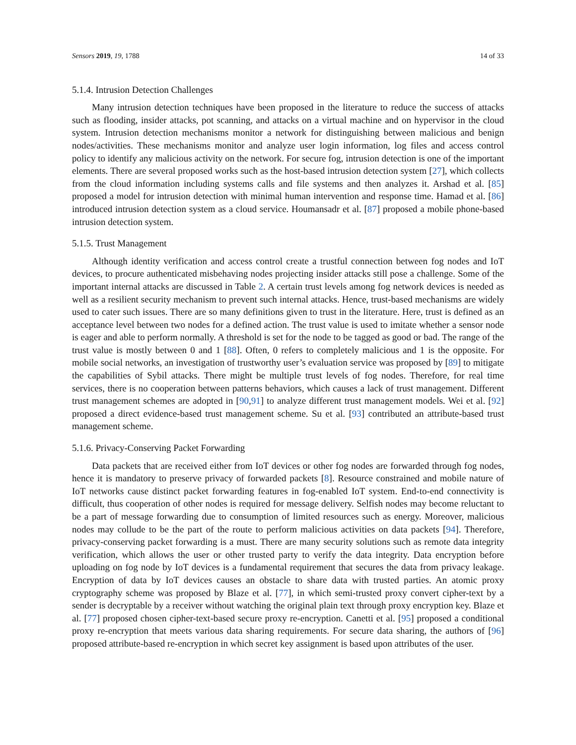Sensors 2019, 19, 1788 14 of 33
5.1.4. Intrusion Detection Challenges
Many intrusion detection techniques have been proposed in the literature to reduce the success of attacks such as flooding, insider attacks, pot scanning, and attacks on a virtual machine and on hypervisor in the cloud system. Intrusion detection mechanisms monitor a network for distinguishing between malicious and benign nodes/activities. These mechanisms monitor and analyze user login information, log files and access control policy to identify any malicious activity on the network. For secure fog, intrusion detection is one of the important elements. There are several proposed works such as the host-based intrusion detection system [27], which collects from the cloud information including systems calls and file systems and then analyzes it. Arshad et al. [85] proposed a model for intrusion detection with minimal human intervention and response time. Hamad et al. [86] introduced intrusion detection system as a cloud service. Houmansadr et al. [87] proposed a mobile phone-based intrusion detection system.
5.1.5. Trust Management
Although identity verification and access control create a trustful connection between fog nodes and IoT devices, to procure authenticated misbehaving nodes projecting insider attacks still pose a challenge. Some of the important internal attacks are discussed in Table 2. A certain trust levels among fog network devices is needed as well as a resilient security mechanism to prevent such internal attacks. Hence, trust-based mechanisms are widely used to cater such issues. There are so many definitions given to trust in the literature. Here, trust is defined as an acceptance level between two nodes for a defined action. The trust value is used to imitate whether a sensor node is eager and able to perform normally. A threshold is set for the node to be tagged as good or bad. The range of the trust value is mostly between 0 and 1 [88]. Often, 0 refers to completely malicious and 1 is the opposite. For mobile social networks, an investigation of trustworthy user’s evaluation service was proposed by [89] to mitigate the capabilities of Sybil attacks. There might be multiple trust levels of fog nodes. Therefore, for real time services, there is no cooperation between patterns behaviors, which causes a lack of trust management. Different trust management schemes are adopted in [90,91] to analyze different trust management models. Wei et al. [92] proposed a direct evidence-based trust management scheme. Su et al. [93] contributed an attribute-based trust management scheme.
5.1.6. Privacy-Conserving Packet Forwarding
Data packets that are received either from IoT devices or other fog nodes are forwarded through fog nodes, hence it is mandatory to preserve privacy of forwarded packets [8]. Resource constrained and mobile nature of IoT networks cause distinct packet forwarding features in fog-enabled IoT system. End-to-end connectivity is difficult, thus cooperation of other nodes is required for message delivery. Selfish nodes may become reluctant to be a part of message forwarding due to consumption of limited resources such as energy. Moreover, malicious nodes may collude to be the part of the route to perform malicious activities on data packets [94]. Therefore, privacy-conserving packet forwarding is a must. There are many security solutions such as remote data integrity verification, which allows the user or other trusted party to verify the data integrity. Data encryption before uploading on fog node by IoT devices is a fundamental requirement that secures the data from privacy leakage. Encryption of data by IoT devices causes an obstacle to share data with trusted parties. An atomic proxy cryptography scheme was proposed by Blaze et al. [77], in which semi-trusted proxy convert cipher-text by a sender is decryptable by a receiver without watching the original plain text through proxy encryption key. Blaze et al. [77] proposed chosen cipher-text-based secure proxy re-encryption. Canetti et al. [95] proposed a conditional proxy re-encryption that meets various data sharing requirements. For secure data sharing, the authors of [96] proposed attribute-based re-encryption in which secret key assignment is based upon attributes of the user.